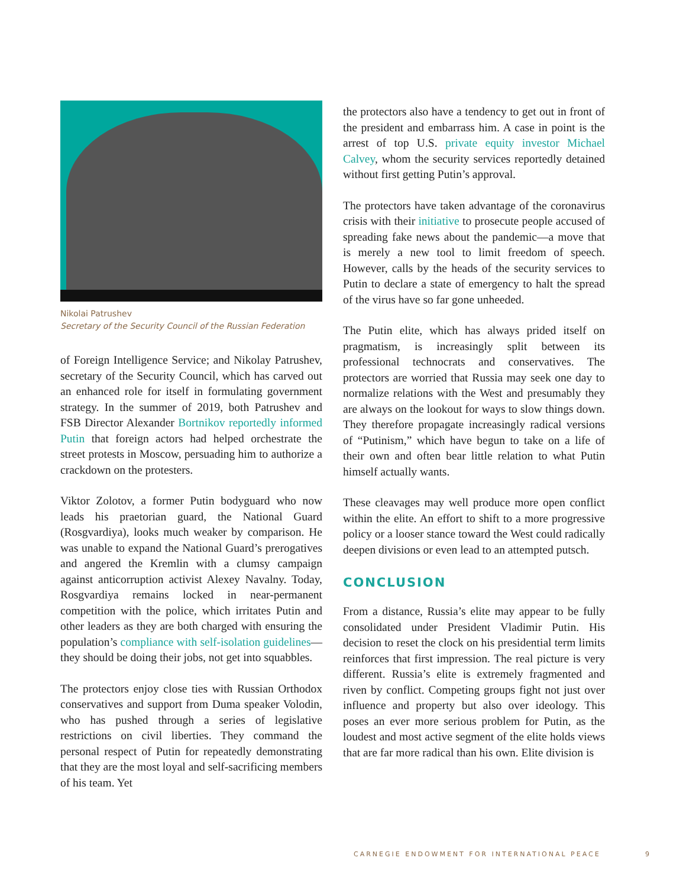Nikolai Patrushev
Secretary of the Security Council of the Russian Federation
of Foreign Intelligence Service; and Nikolay Patrushev, secretary of the Security Council, which has carved out an enhanced role for itself in formulating government strategy. In the summer of 2019, both Patrushev and FSB Director Alexander Bortnikov reportedly informed Putin that foreign actors had helped orchestrate the street protests in Moscow, persuading him to authorize a crackdown on the protesters.
Viktor Zolotov, a former Putin bodyguard who now leads his praetorian guard, the National Guard (Rosgvardiya), looks much weaker by comparison. He was unable to expand the National Guard’s prerogatives and angered the Kremlin with a clumsy campaign against anticorruption activist Alexey Navalny. Today, Rosgvardiya remains locked in near-permanent competition with the police, which irritates Putin and other leaders as they are both charged with ensuring the population’s compliance with self-isolation guidelines—they should be doing their jobs, not get into squabbles.
The protectors enjoy close ties with Russian Orthodox conservatives and support from Duma speaker Volodin, who has pushed through a series of legislative restrictions on civil liberties. They command the personal respect of Putin for repeatedly demonstrating that they are the most loyal and self-sacrificing members of his team. Yet
the protectors also have a tendency to get out in front of the president and embarrass him. A case in point is the arrest of top U.S. private equity investor Michael Calvey, whom the security services reportedly detained without first getting Putin’s approval.
The protectors have taken advantage of the coronavirus crisis with their initiative to prosecute people accused of spreading fake news about the pandemic—a move that is merely a new tool to limit freedom of speech. However, calls by the heads of the security services to Putin to declare a state of emergency to halt the spread of the virus have so far gone unheeded.
The Putin elite, which has always prided itself on pragmatism, is increasingly split between its professional technocrats and conservatives. The protectors are worried that Russia may seek one day to normalize relations with the West and presumably they are always on the lookout for ways to slow things down. They therefore propagate increasingly radical versions of “Putinism,” which have begun to take on a life of their own and often bear little relation to what Putin himself actually wants.
These cleavages may well produce more open conflict within the elite. An effort to shift to a more progressive policy or a looser stance toward the West could radically deepen divisions or even lead to an attempted putsch.
CONCLUSION
From a distance, Russia’s elite may appear to be fully consolidated under President Vladimir Putin. His decision to reset the clock on his presidential term limits reinforces that first impression. The real picture is very different. Russia’s elite is extremely fragmented and riven by conflict. Competing groups fight not just over influence and property but also over ideology. This poses an ever more serious problem for Putin, as the loudest and most active segment of the elite holds views that are far more radical than his own. Elite division is
CARNEGIE ENDOWMENT FOR INTERNATIONAL PEACE 9